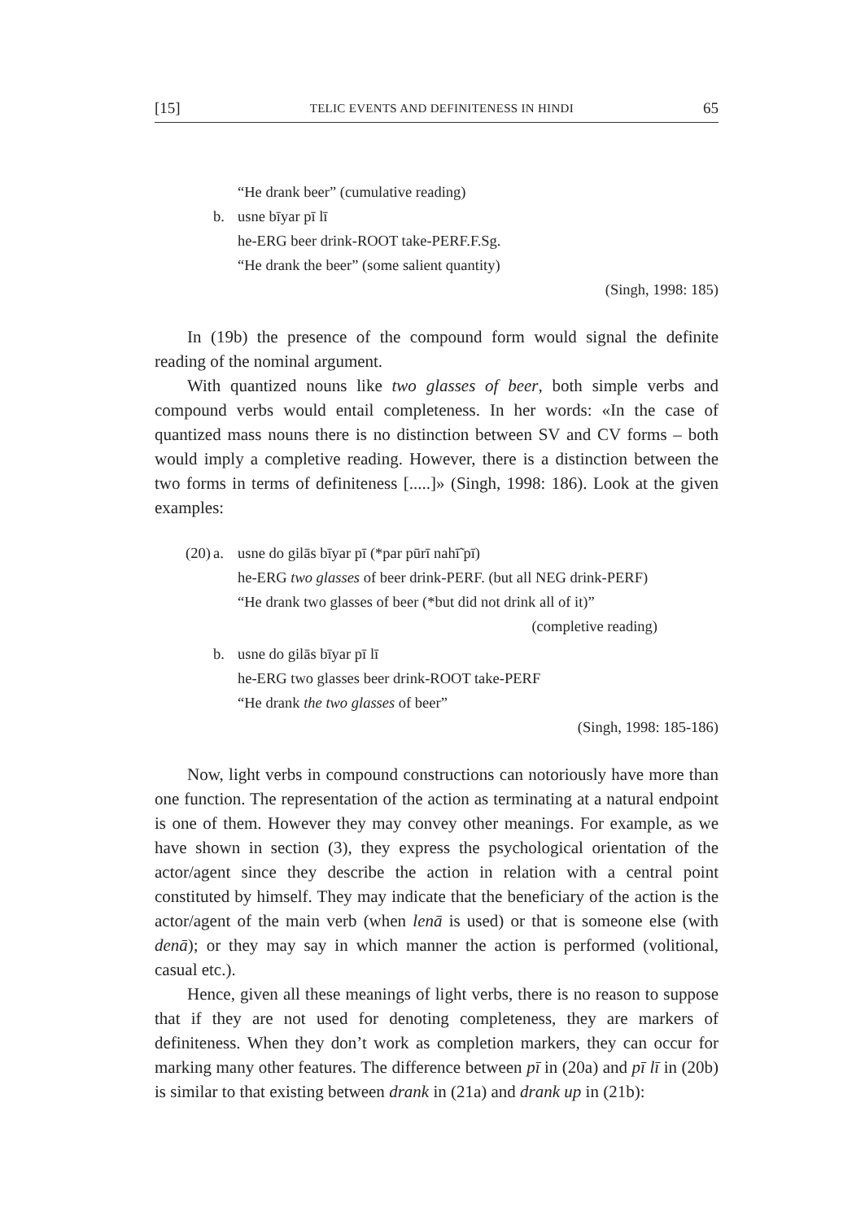[15] TELIC EVENTS AND DEFINITENESS IN HINDI 65
“He drank beer” (cumulative reading)
b. usne bīyar pī lī
he-ERG beer drink-ROOT take-PERF.F.Sg.
“He drank the beer” (some salient quantity)
(Singh, 1998: 185)
In (19b) the presence of the compound form would signal the definite reading of the nominal argument.
With quantized nouns like two glasses of beer, both simple verbs and compound verbs would entail completeness. In her words: «In the case of quantized mass nouns there is no distinction between SV and CV forms – both would imply a completive reading. However, there is a distinction between the two forms in terms of definiteness [.....]» (Singh, 1998: 186). Look at the given examples:
(20) a. usne do gilās bīyar pī (*par pūrī nahī̃ pī)
he-ERG two glasses of beer drink-PERF. (but all NEG drink-PERF)
“He drank two glasses of beer (*but did not drink all of it)”
(completive reading)
b. usne do gilās bīyar pī lī
he-ERG two glasses beer drink-ROOT take-PERF
“He drank the two glasses of beer”
(Singh, 1998: 185-186)
Now, light verbs in compound constructions can notoriously have more than one function. The representation of the action as terminating at a natural endpoint is one of them. However they may convey other meanings. For example, as we have shown in section (3), they express the psychological orientation of the actor/agent since they describe the action in relation with a central point constituted by himself. They may indicate that the beneficiary of the action is the actor/agent of the main verb (when lenā is used) or that is someone else (with denā); or they may say in which manner the action is performed (volitional, casual etc.).
Hence, given all these meanings of light verbs, there is no reason to suppose that if they are not used for denoting completeness, they are markers of definiteness. When they don’t work as completion markers, they can occur for marking many other features. The difference between pī in (20a) and pī lī in (20b) is similar to that existing between drank in (21a) and drank up in (21b):